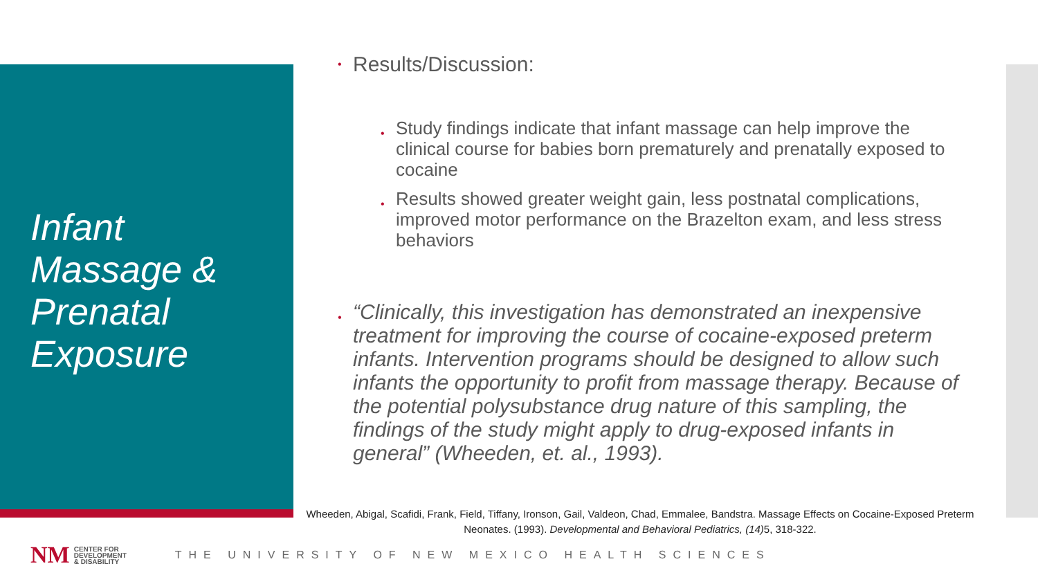Infant
Massage &
Prenatal
Exposure
Results/Discussion:
Study findings indicate that infant massage can help improve the clinical course for babies born prematurely and prenatally exposed to cocaine
Results showed greater weight gain, less postnatal complications, improved motor performance on the Brazelton exam, and less stress behaviors
“Clinically, this investigation has demonstrated an inexpensive treatment for improving the course of cocaine-exposed preterm infants. Intervention programs should be designed to allow such infants the opportunity to profit from massage therapy. Because of the potential polysubstance drug nature of this sampling, the findings of the study might apply to drug-exposed infants in general” (Wheeden, et. al., 1993).
Wheeden, Abigal, Scafidi, Frank, Field, Tiffany, Ironson, Gail, Valdeon, Chad, Emmalee, Bandstra. Massage Effects on Cocaine-Exposed Preterm Neonates. (1993). Developmental and Behavioral Pediatrics, (14) 5, 318-322.
NM CENTER FOR
DEVELOPMENT
& DISABILITY THE UNIVERSITY OF NEW MEXICO HEALTH SCIENCES